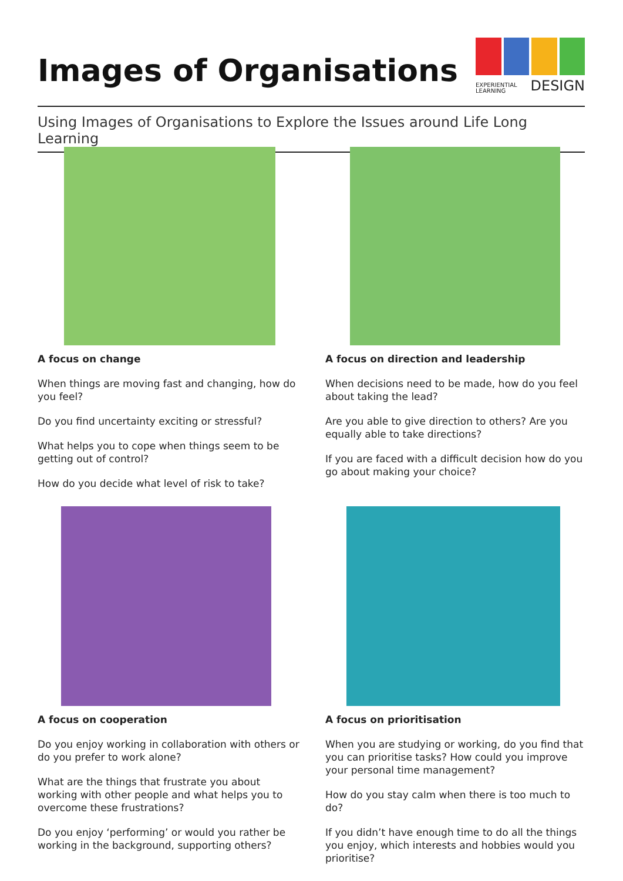Images of Organisations
EXPERIENTIAL
LEARNING DESIGN
Using Images of Organisations to Explore the Issues around Life Long Learning
A focus on change
When things are moving fast and changing, how do you feel?
Do you find uncertainty exciting or stressful?
What helps you to cope when things seem to be getting out of control?
How do you decide what level of risk to take?
A focus on direction and leadership
When decisions need to be made, how do you feel about taking the lead?
Are you able to give direction to others? Are you equally able to take directions?
If you are faced with a difficult decision how do you go about making your choice?
A focus on cooperation
Do you enjoy working in collaboration with others or do you prefer to work alone?
What are the things that frustrate you about working with other people and what helps you to overcome these frustrations?
Do you enjoy ‘performing’ or would you rather be working in the background, supporting others?
A focus on prioritisation
When you are studying or working, do you find that you can prioritise tasks? How could you improve your personal time management?
How do you stay calm when there is too much to do?
If you didn’t have enough time to do all the things you enjoy, which interests and hobbies would you prioritise?